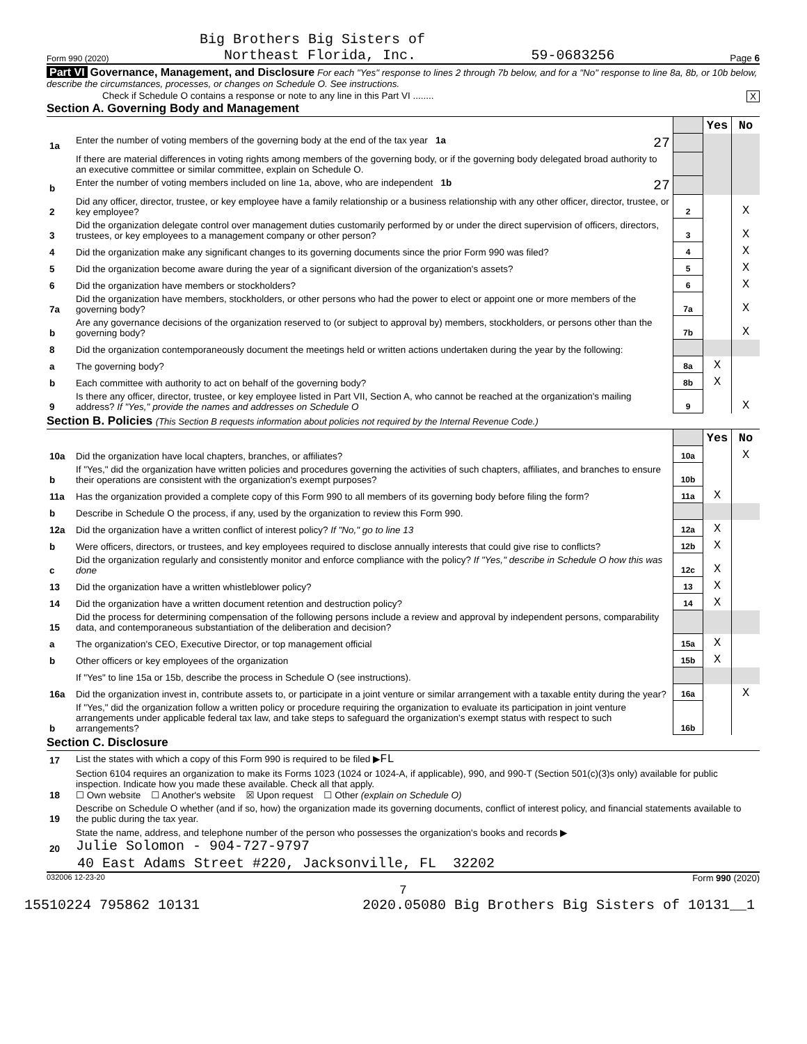Big Brothers Big Sisters of
Form 990 (2020) Northeast Florida, Inc. 59-0683256 Page 6
Part VI Governance, Management, and Disclosure For each "Yes" response to lines 2 through 7b below, and for a "No" response to line 8a, 8b, or 10b below, describe the circumstances, processes, or changes on Schedule O. See instructions.
Check if Schedule O contains a response or note to any line in this Part VI ........ X
Section A. Governing Body and Management
| | | | Yes | No |
| 1a | Enter the number of voting members of the governing body at the end of the tax year 1a 27 | | | |
| | If there are material differences in voting rights among members of the governing body, or if the governing body delegated broad authority to an executive committee or similar committee, explain on Schedule O. | | | |
| b | Enter the number of voting members included on line 1a, above, who are independent 1b 27 | | | |
| 2 | Did any officer, director, trustee, or key employee have a family relationship or a business relationship with any other officer, director, trustee, or key employee? | 2 | | X |
| 3 | Did the organization delegate control over management duties customarily performed by or under the direct supervision of officers, directors, trustees, or key employees to a management company or other person? | 3 | | X |
| 4 | Did the organization make any significant changes to its governing documents since the prior Form 990 was filed? | 4 | | X |
| 5 | Did the organization become aware during the year of a significant diversion of the organization's assets? | 5 | | X |
| 6 | Did the organization have members or stockholders? | 6 | | X |
| 7a | Did the organization have members, stockholders, or other persons who had the power to elect or appoint one or more members of the governing body? | 7a | | X |
| b | Are any governance decisions of the organization reserved to (or subject to approval by) members, stockholders, or persons other than the governing body? | 7b | | X |
| 8 | Did the organization contemporaneously document the meetings held or written actions undertaken during the year by the following: | | | |
| a | The governing body? | 8a | X | |
| b | Each committee with authority to act on behalf of the governing body? | 8b | X | |
| 9 | Is there any officer, director, trustee, or key employee listed in Part VII, Section A, who cannot be reached at the organization's mailing address? If "Yes," provide the names and addresses on Schedule O | 9 | | X |
Section B. Policies (This Section B requests information about policies not required by the Internal Revenue Code.)
| | | | Yes | No |
| 10a | Did the organization have local chapters, branches, or affiliates? | 10a | | X |
| b | If "Yes," did the organization have written policies and procedures governing the activities of such chapters, affiliates, and branches to ensure their operations are consistent with the organization's exempt purposes? | 10b | | |
| 11a | Has the organization provided a complete copy of this Form 990 to all members of its governing body before filing the form? | 11a | X | |
| b | Describe in Schedule O the process, if any, used by the organization to review this Form 990. | | | |
| 12a | Did the organization have a written conflict of interest policy? If "No," go to line 13 | 12a | X | |
| b | Were officers, directors, or trustees, and key employees required to disclose annually interests that could give rise to conflicts? | 12b | X | |
| c | Did the organization regularly and consistently monitor and enforce compliance with the policy? If "Yes," describe in Schedule O how this was done | 12c | X | |
| 13 | Did the organization have a written whistleblower policy? | 13 | X | |
| 14 | Did the organization have a written document retention and destruction policy? | 14 | X | |
| 15 | Did the process for determining compensation of the following persons include a review and approval by independent persons, comparability data, and contemporaneous substantiation of the deliberation and decision? | | | |
| a | The organization's CEO, Executive Director, or top management official | 15a | X | |
| b | Other officers or key employees of the organization | 15b | X | |
| | If "Yes" to line 15a or 15b, describe the process in Schedule O (see instructions). | | | |
| 16a | Did the organization invest in, contribute assets to, or participate in a joint venture or similar arrangement with a taxable entity during the year? | 16a | | X |
| b | If "Yes," did the organization follow a written policy or procedure requiring the organization to evaluate its participation in joint venture arrangements under applicable federal tax law, and take steps to safeguard the organization's exempt status with respect to such arrangements? | 16b | | |
Section C. Disclosure
| 17 | List the states with which a copy of this Form 990 is required to be filed ▶ FL |
| 18 | Section 6104 requires an organization to make its Forms 1023 (1024 or 1024-A, if applicable), 990, and 990-T (Section 501(c)(3)s only) available for public inspection. Indicate how you made these available. Check all that apply. ☐ Own website ☐ Another's website ☒ Upon request ☐ Other (explain on Schedule O) |
| 19 | Describe on Schedule O whether (and if so, how) the organization made its governing documents, conflict of interest policy, and financial statements available to the public during the tax year. |
| 20 | State the name, address, and telephone number of the person who possesses the organization's books and records ▶ Julie Solomon - 904-727-9797 |
40 East Adams Street #220, Jacksonville, FL 32202
032006 12-23-20 Form 990 (2020)
7
15510224 795862 10131 2020.05080 Big Brothers Big Sisters of 10131__1